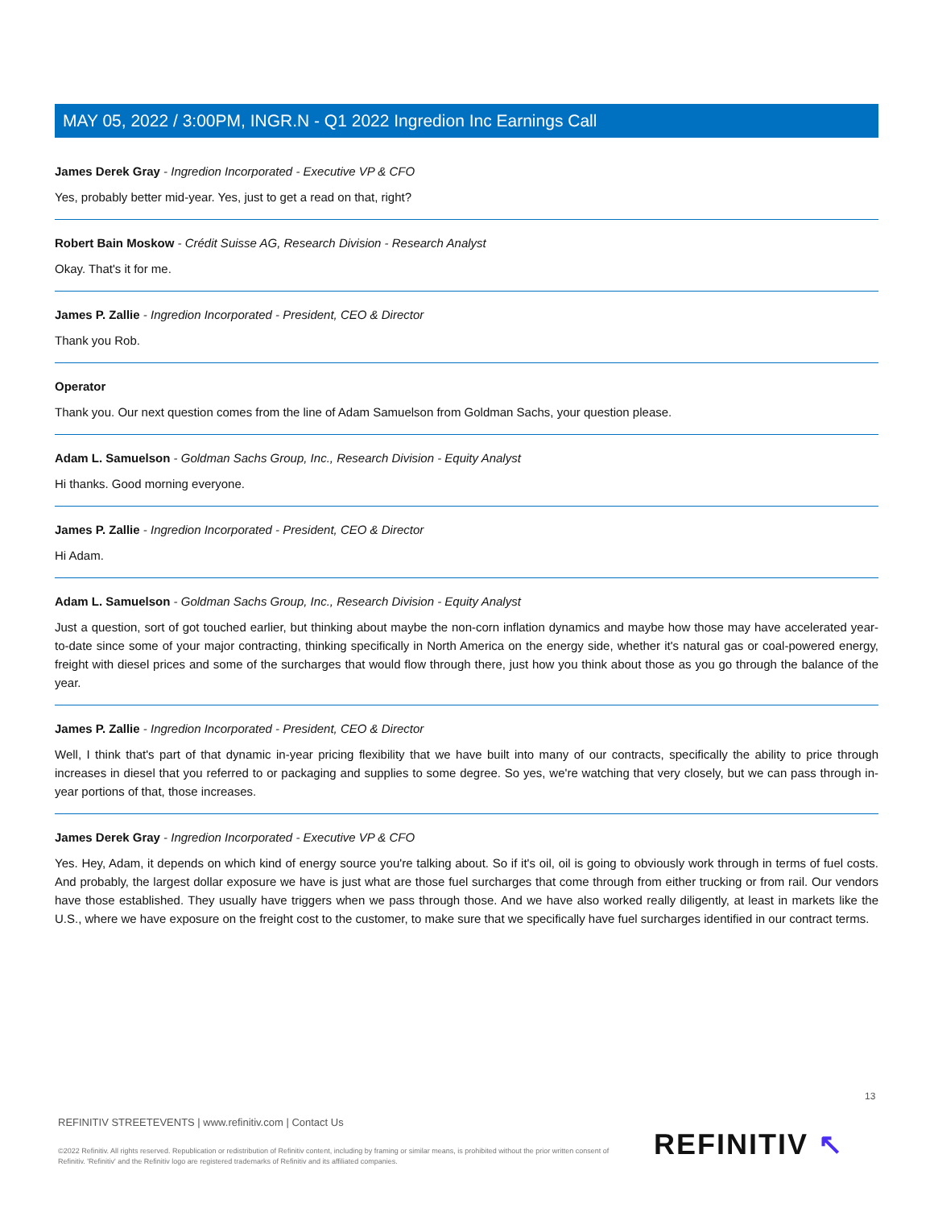MAY 05, 2022 / 3:00PM, INGR.N - Q1 2022 Ingredion Inc Earnings Call
James Derek Gray - Ingredion Incorporated - Executive VP & CFO
Yes, probably better mid-year. Yes, just to get a read on that, right?
Robert Bain Moskow - Crédit Suisse AG, Research Division - Research Analyst
Okay. That's it for me.
James P. Zallie - Ingredion Incorporated - President, CEO & Director
Thank you Rob.
Operator
Thank you. Our next question comes from the line of Adam Samuelson from Goldman Sachs, your question please.
Adam L. Samuelson - Goldman Sachs Group, Inc., Research Division - Equity Analyst
Hi thanks. Good morning everyone.
James P. Zallie - Ingredion Incorporated - President, CEO & Director
Hi Adam.
Adam L. Samuelson - Goldman Sachs Group, Inc., Research Division - Equity Analyst
Just a question, sort of got touched earlier, but thinking about maybe the non-corn inflation dynamics and maybe how those may have accelerated year-to-date since some of your major contracting, thinking specifically in North America on the energy side, whether it's natural gas or coal-powered energy, freight with diesel prices and some of the surcharges that would flow through there, just how you think about those as you go through the balance of the year.
James P. Zallie - Ingredion Incorporated - President, CEO & Director
Well, I think that's part of that dynamic in-year pricing flexibility that we have built into many of our contracts, specifically the ability to price through increases in diesel that you referred to or packaging and supplies to some degree. So yes, we're watching that very closely, but we can pass through in-year portions of that, those increases.
James Derek Gray - Ingredion Incorporated - Executive VP & CFO
Yes. Hey, Adam, it depends on which kind of energy source you're talking about. So if it's oil, oil is going to obviously work through in terms of fuel costs. And probably, the largest dollar exposure we have is just what are those fuel surcharges that come through from either trucking or from rail. Our vendors have those established. They usually have triggers when we pass through those. And we have also worked really diligently, at least in markets like the U.S., where we have exposure on the freight cost to the customer, to make sure that we specifically have fuel surcharges identified in our contract terms.
13
REFINITIV STREETEVENTS | www.refinitiv.com | Contact Us
©2022 Refinitiv. All rights reserved. Republication or redistribution of Refinitiv content, including by framing or similar means, is prohibited without the prior written consent of Refinitiv. 'Refinitiv' and the Refinitiv logo are registered trademarks of Refinitiv and its affiliated companies.
REFINITIV ↖